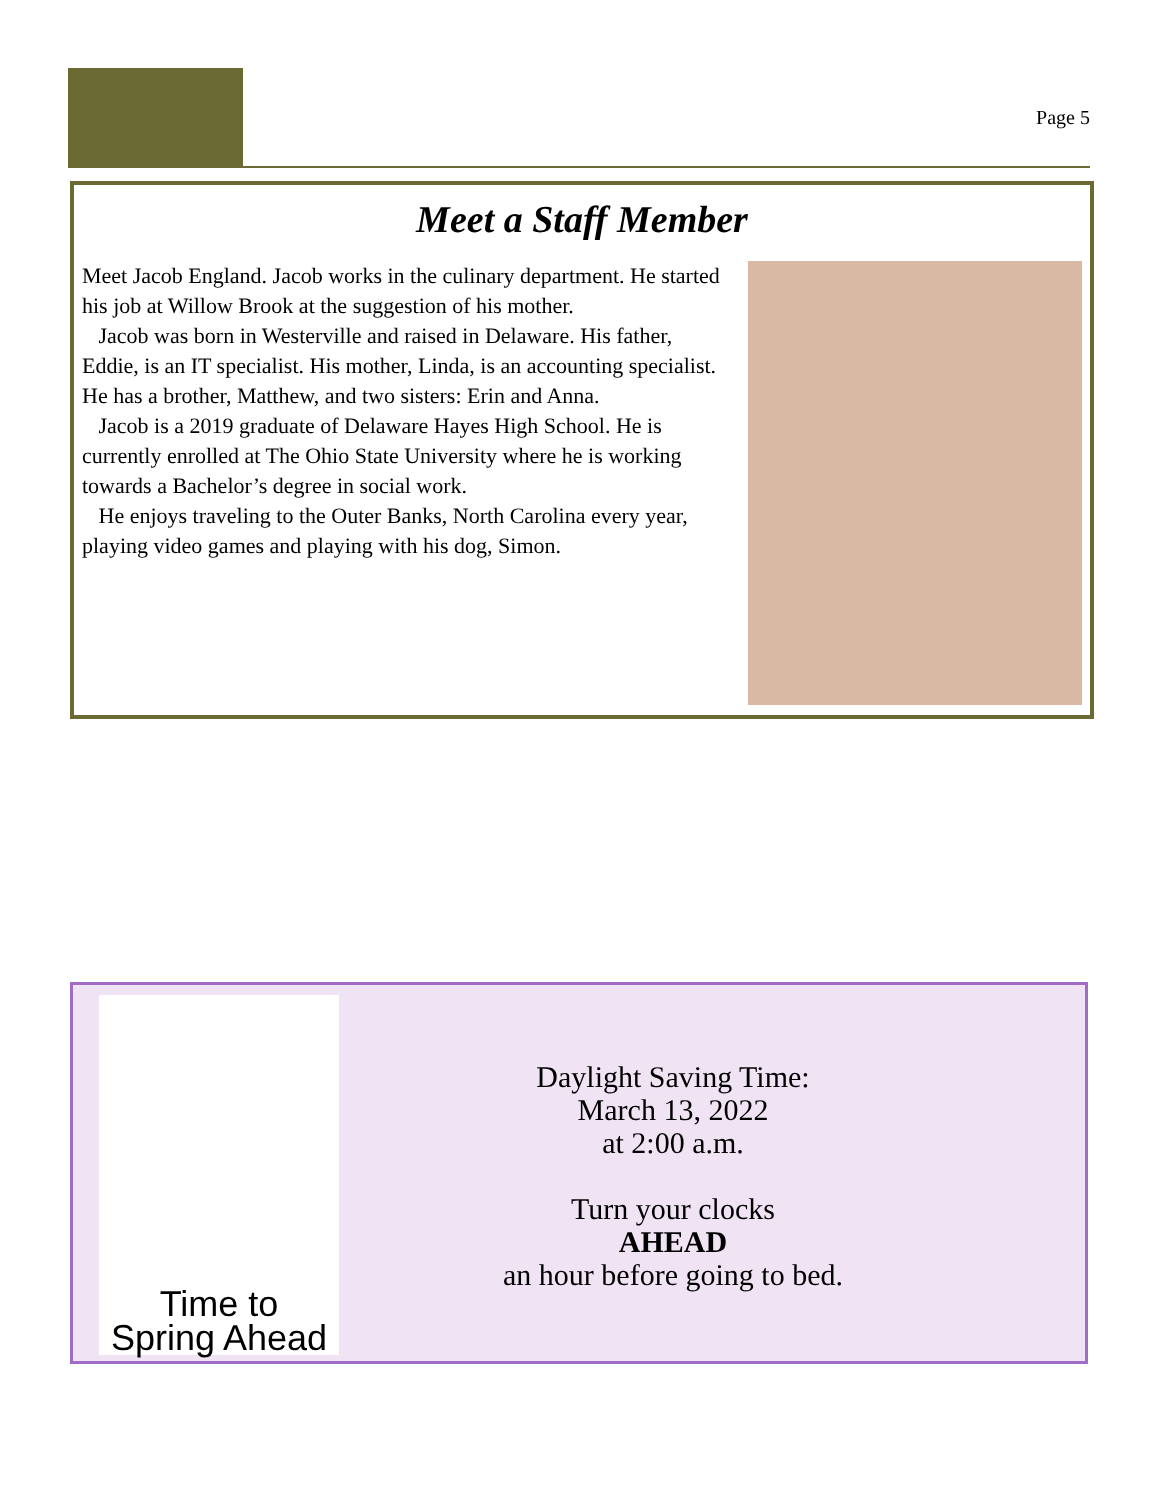Page 5
Meet a Staff Member
Meet Jacob England. Jacob works in the culinary department. He started his job at Willow Brook at the suggestion of his mother.
Jacob was born in Westerville and raised in Delaware. His father, Eddie, is an IT specialist. His mother, Linda, is an accounting specialist. He has a brother, Matthew, and two sisters: Erin and Anna.
Jacob is a 2019 graduate of Delaware Hayes High School. He is currently enrolled at The Ohio State University where he is working towards a Bachelor’s degree in social work.
He enjoys traveling to the Outer Banks, North Carolina every year, playing video games and playing with his dog, Simon.
Time to
Spring Ahead
Daylight Saving Time:
March 13, 2022
at 2:00 a.m.
Turn your clocks
AHEAD
an hour before going to bed.